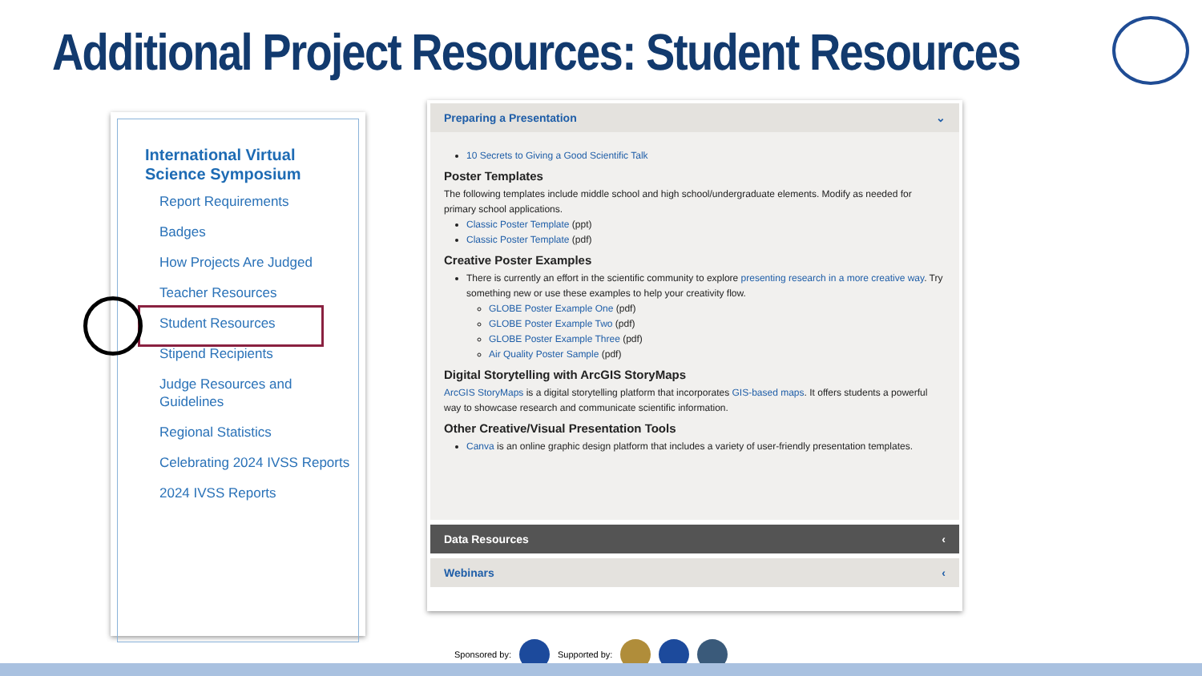Additional Project Resources: Student Resources
International Virtual Science Symposium
Report Requirements
Badges
How Projects Are Judged
Teacher Resources
Student Resources
Stipend Recipients
Judge Resources and Guidelines
Regional Statistics
Celebrating 2024 IVSS Reports
2024 IVSS Reports
Preparing a Presentation ⌄
10 Secrets to Giving a Good Scientific Talk
Poster Templates
The following templates include middle school and high school/undergraduate elements. Modify as needed for primary school applications.
Classic Poster Template (ppt)
Classic Poster Template (pdf)
Creative Poster Examples
There is currently an effort in the scientific community to explore presenting research in a more creative way. Try something new or use these examples to help your creativity flow.
GLOBE Poster Example One (pdf)
GLOBE Poster Example Two (pdf)
GLOBE Poster Example Three (pdf)
Air Quality Poster Sample (pdf)
Digital Storytelling with ArcGIS StoryMaps
ArcGIS StoryMaps is a digital storytelling platform that incorporates GIS-based maps. It offers students a powerful way to showcase research and communicate scientific information.
Other Creative/Visual Presentation Tools
Canva is an online graphic design platform that includes a variety of user-friendly presentation templates.
Data Resources ‹
Webinars ‹
Sponsored by: Supported by: